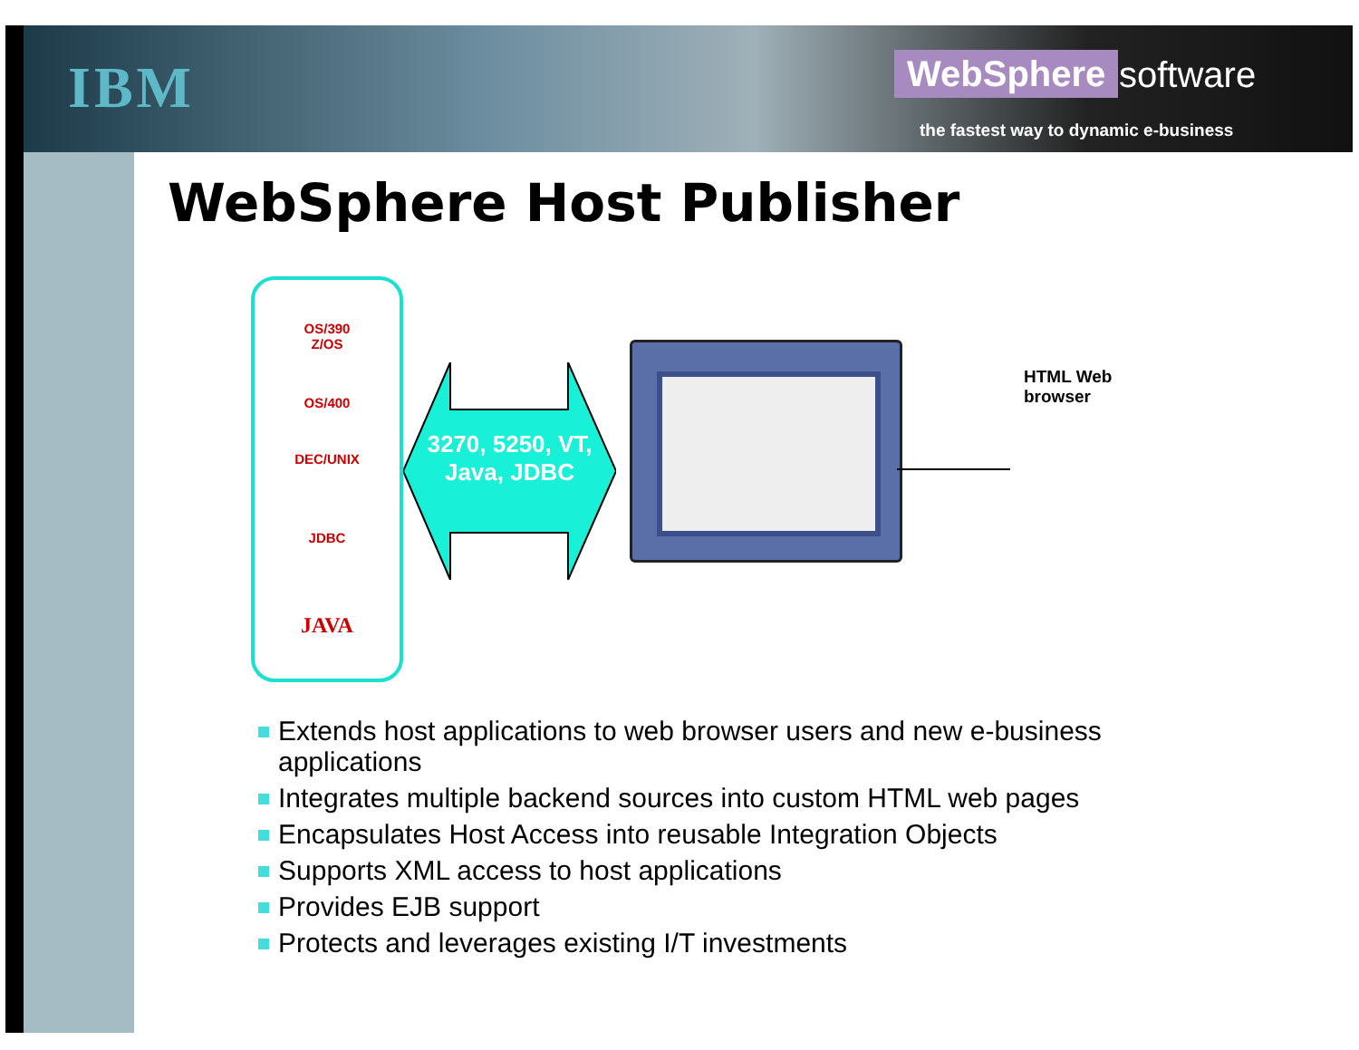IBM WebSphere software
the fastest way to dynamic e-business
WebSphere Host Publisher
OS/390
Z/OS
OS/400
DEC/UNIX
JDBC
JAVA
3270, 5250, VT, Java, JDBC
HTML Web
browser
Extends host applications to web browser users and new e-business applications
Integrates multiple backend sources into custom HTML web pages
Encapsulates Host Access into reusable Integration Objects
Supports XML access to host applications
Provides EJB support
Protects and leverages existing I/T investments